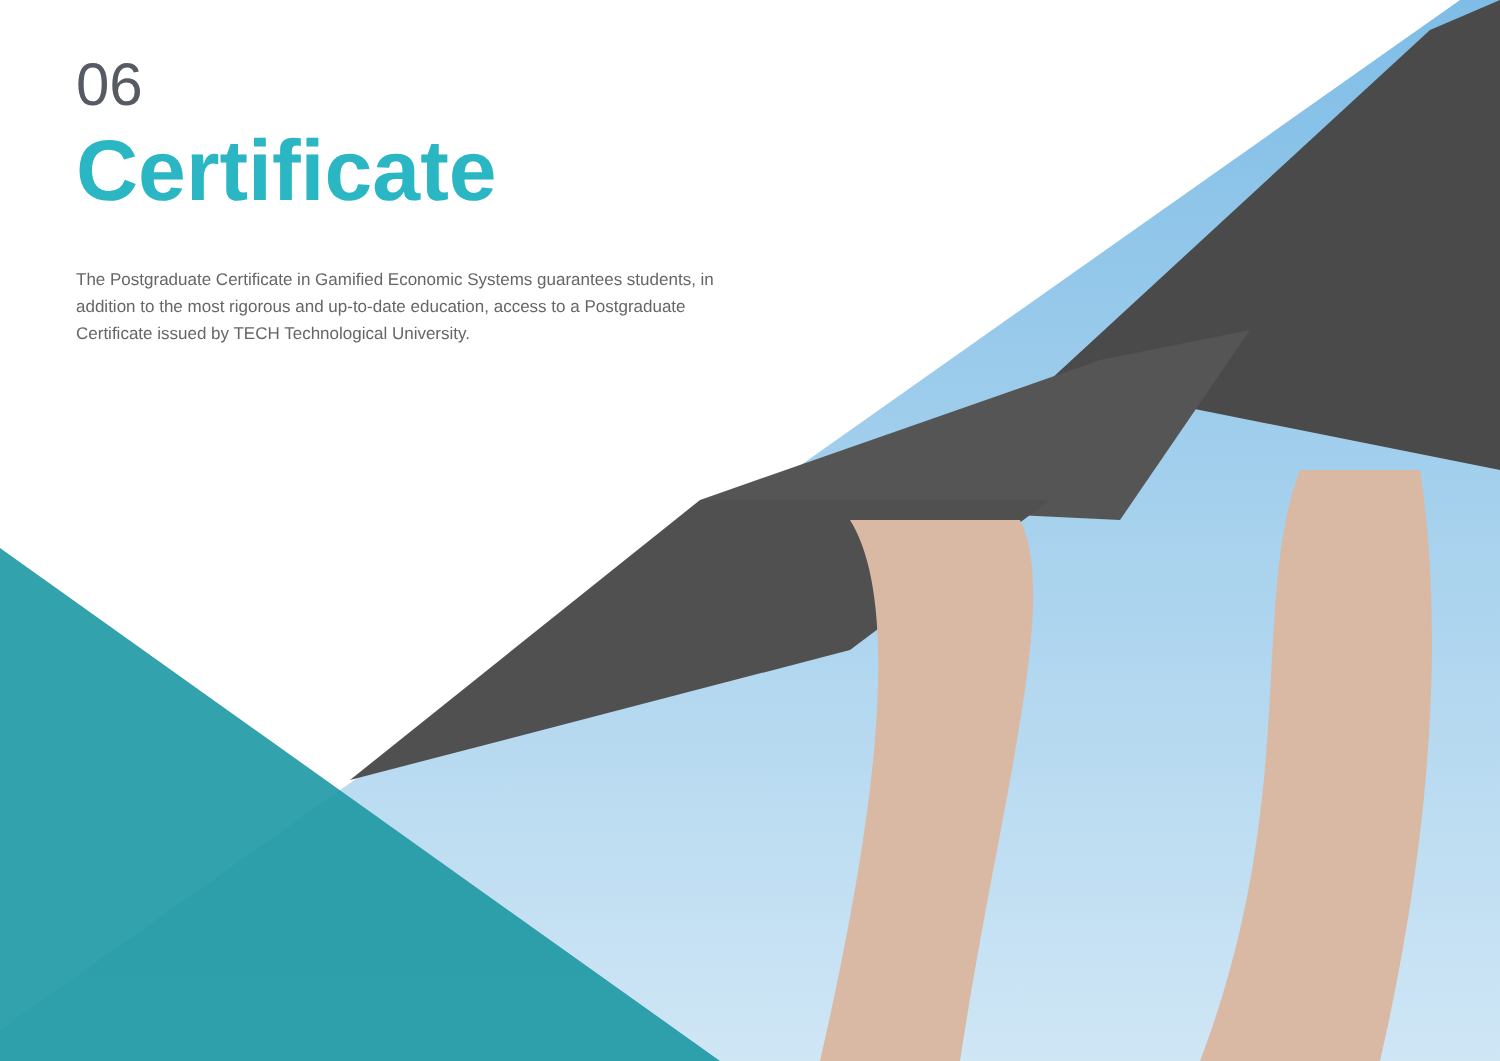06
Certificate
The Postgraduate Certificate in Gamified Economic Systems guarantees students, in addition to the most rigorous and up-to-date education, access to a Postgraduate Certificate issued by TECH Technological University.